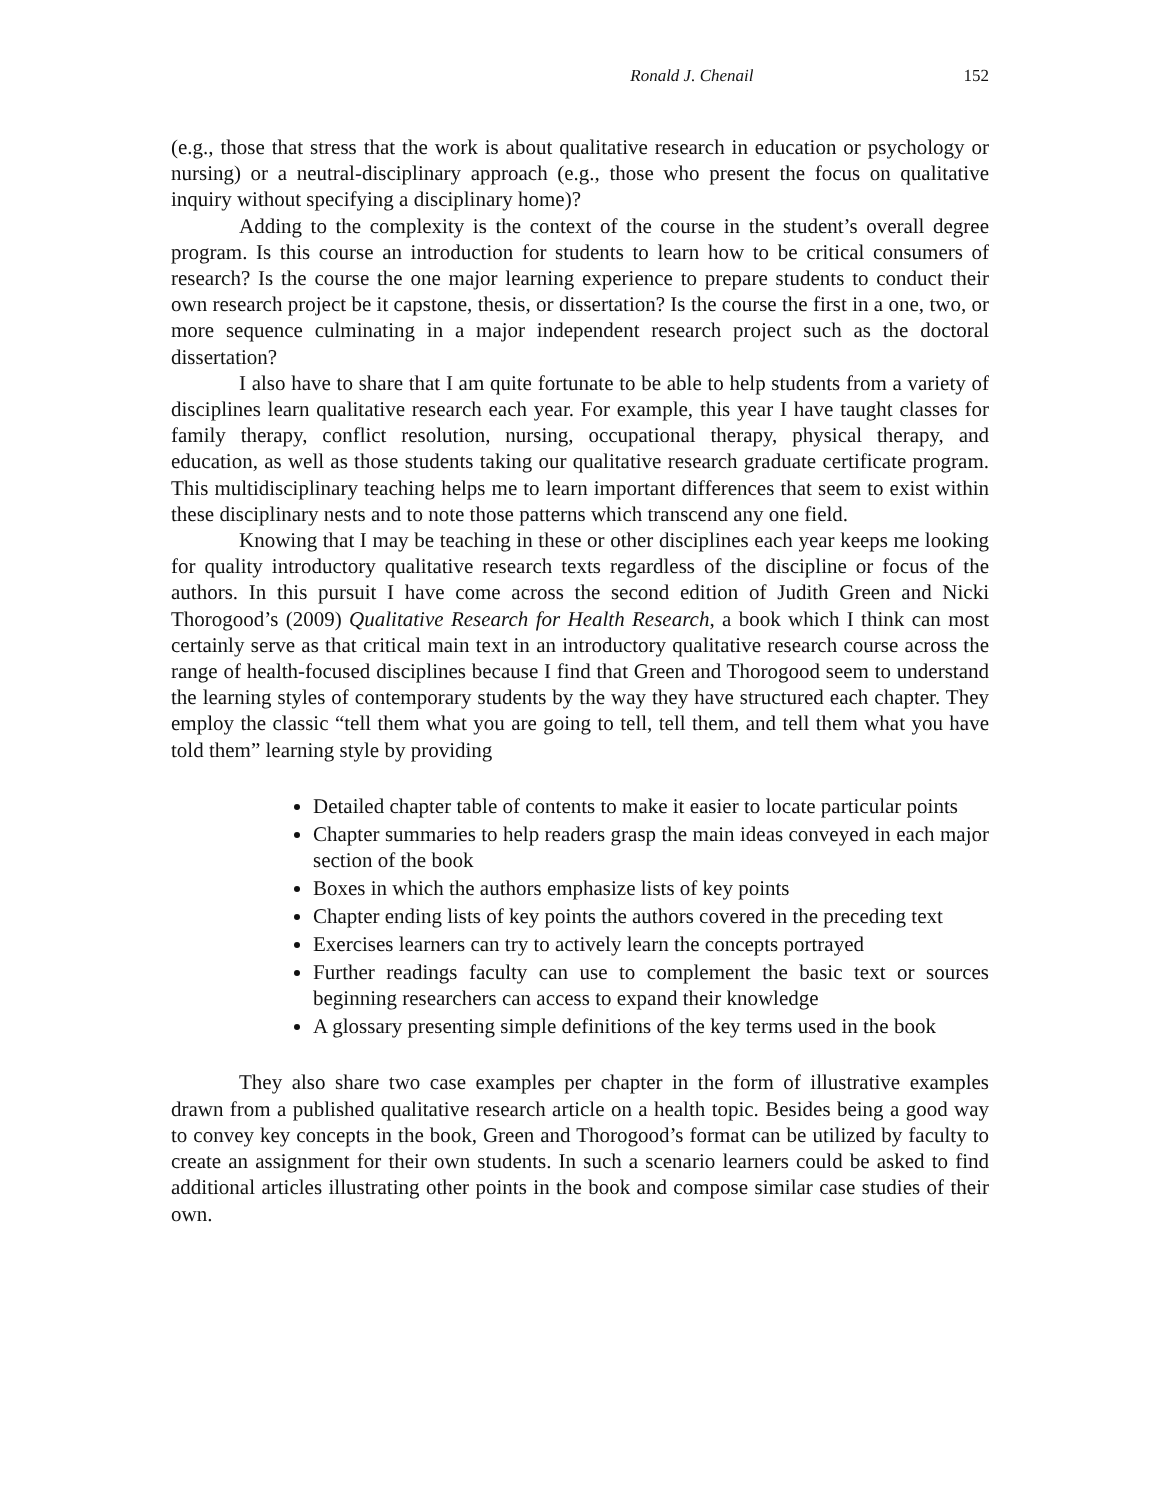Ronald J. Chenail 152
(e.g., those that stress that the work is about qualitative research in education or psychology or nursing) or a neutral-disciplinary approach (e.g., those who present the focus on qualitative inquiry without specifying a disciplinary home)?
Adding to the complexity is the context of the course in the student’s overall degree program. Is this course an introduction for students to learn how to be critical consumers of research? Is the course the one major learning experience to prepare students to conduct their own research project be it capstone, thesis, or dissertation? Is the course the first in a one, two, or more sequence culminating in a major independent research project such as the doctoral dissertation?
I also have to share that I am quite fortunate to be able to help students from a variety of disciplines learn qualitative research each year. For example, this year I have taught classes for family therapy, conflict resolution, nursing, occupational therapy, physical therapy, and education, as well as those students taking our qualitative research graduate certificate program. This multidisciplinary teaching helps me to learn important differences that seem to exist within these disciplinary nests and to note those patterns which transcend any one field.
Knowing that I may be teaching in these or other disciplines each year keeps me looking for quality introductory qualitative research texts regardless of the discipline or focus of the authors. In this pursuit I have come across the second edition of Judith Green and Nicki Thorogood’s (2009) Qualitative Research for Health Research, a book which I think can most certainly serve as that critical main text in an introductory qualitative research course across the range of health-focused disciplines because I find that Green and Thorogood seem to understand the learning styles of contemporary students by the way they have structured each chapter. They employ the classic “tell them what you are going to tell, tell them, and tell them what you have told them” learning style by providing
Detailed chapter table of contents to make it easier to locate particular points
Chapter summaries to help readers grasp the main ideas conveyed in each major section of the book
Boxes in which the authors emphasize lists of key points
Chapter ending lists of key points the authors covered in the preceding text
Exercises learners can try to actively learn the concepts portrayed
Further readings faculty can use to complement the basic text or sources beginning researchers can access to expand their knowledge
A glossary presenting simple definitions of the key terms used in the book
They also share two case examples per chapter in the form of illustrative examples drawn from a published qualitative research article on a health topic. Besides being a good way to convey key concepts in the book, Green and Thorogood’s format can be utilized by faculty to create an assignment for their own students. In such a scenario learners could be asked to find additional articles illustrating other points in the book and compose similar case studies of their own.